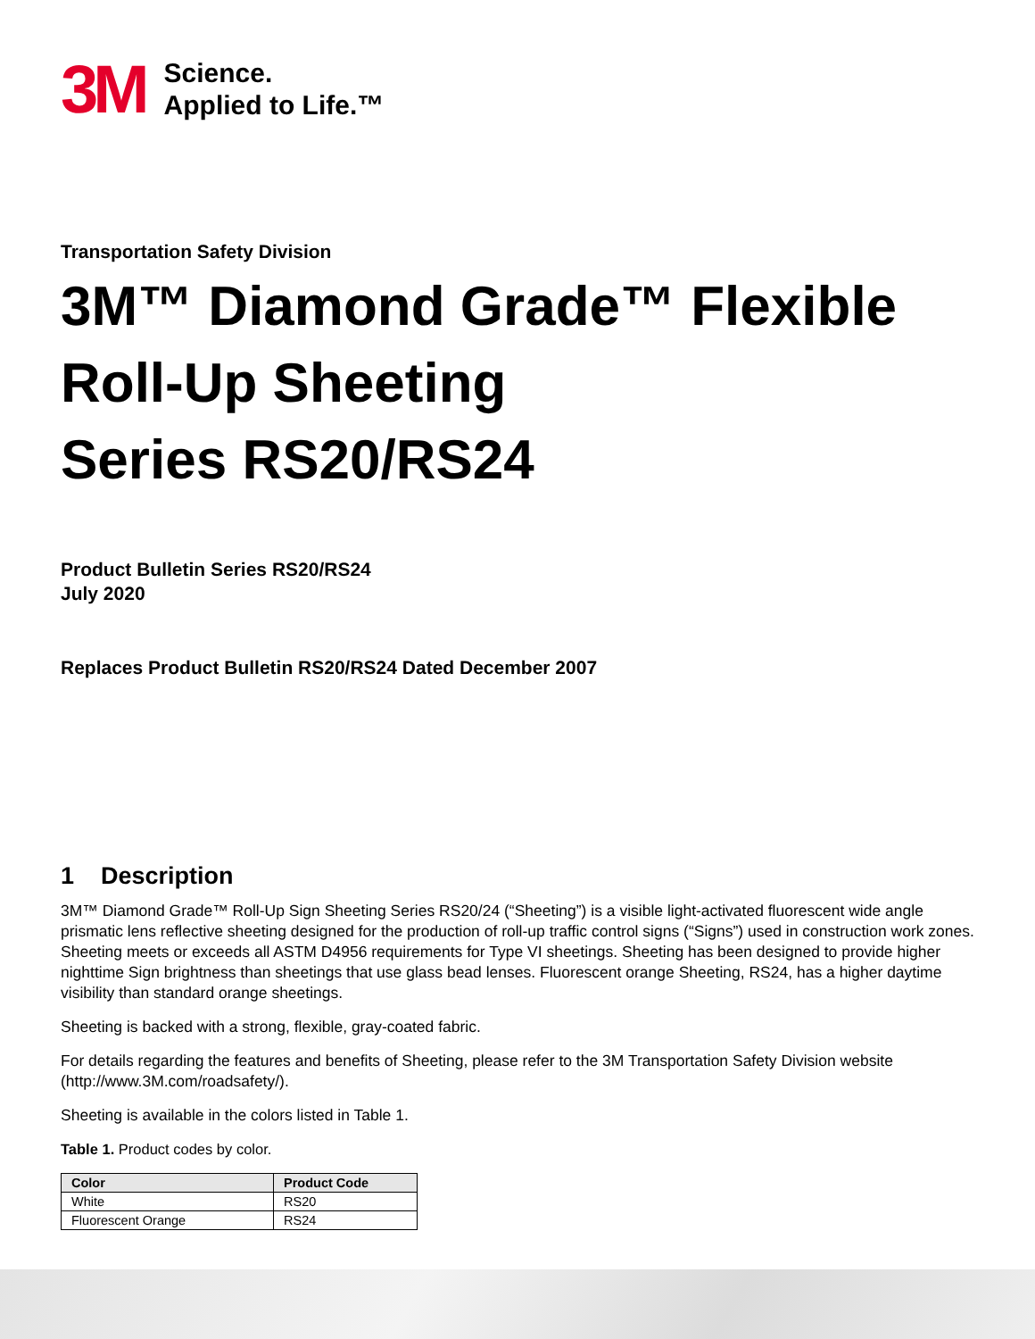3M
Science.
Applied to Life.™
Transportation Safety Division
3M™ Diamond Grade™ Flexible
Roll-Up Sheeting
Series RS20/RS24
Product Bulletin Series RS20/RS24
July 2020
Replaces Product Bulletin RS20/RS24 Dated December 2007
1 Description
3M™ Diamond Grade™ Roll-Up Sign Sheeting Series RS20/24 (“Sheeting”) is a visible light-activated fluorescent wide angle prismatic lens reflective sheeting designed for the production of roll-up traffic control signs (“Signs”) used in construction work zones. Sheeting meets or exceeds all ASTM D4956 requirements for Type VI sheetings. Sheeting has been designed to provide higher nighttime Sign brightness than sheetings that use glass bead lenses. Fluorescent orange Sheeting, RS24, has a higher daytime visibility than standard orange sheetings.
Sheeting is backed with a strong, flexible, gray-coated fabric.
For details regarding the features and benefits of Sheeting, please refer to the 3M Transportation Safety Division website (http://www.3M.com/roadsafety/).
Sheeting is available in the colors listed in Table 1.
Table 1. Product codes by color.
| Color | Product Code |
| --- | --- |
| White | RS20 |
| Fluorescent Orange | RS24 |